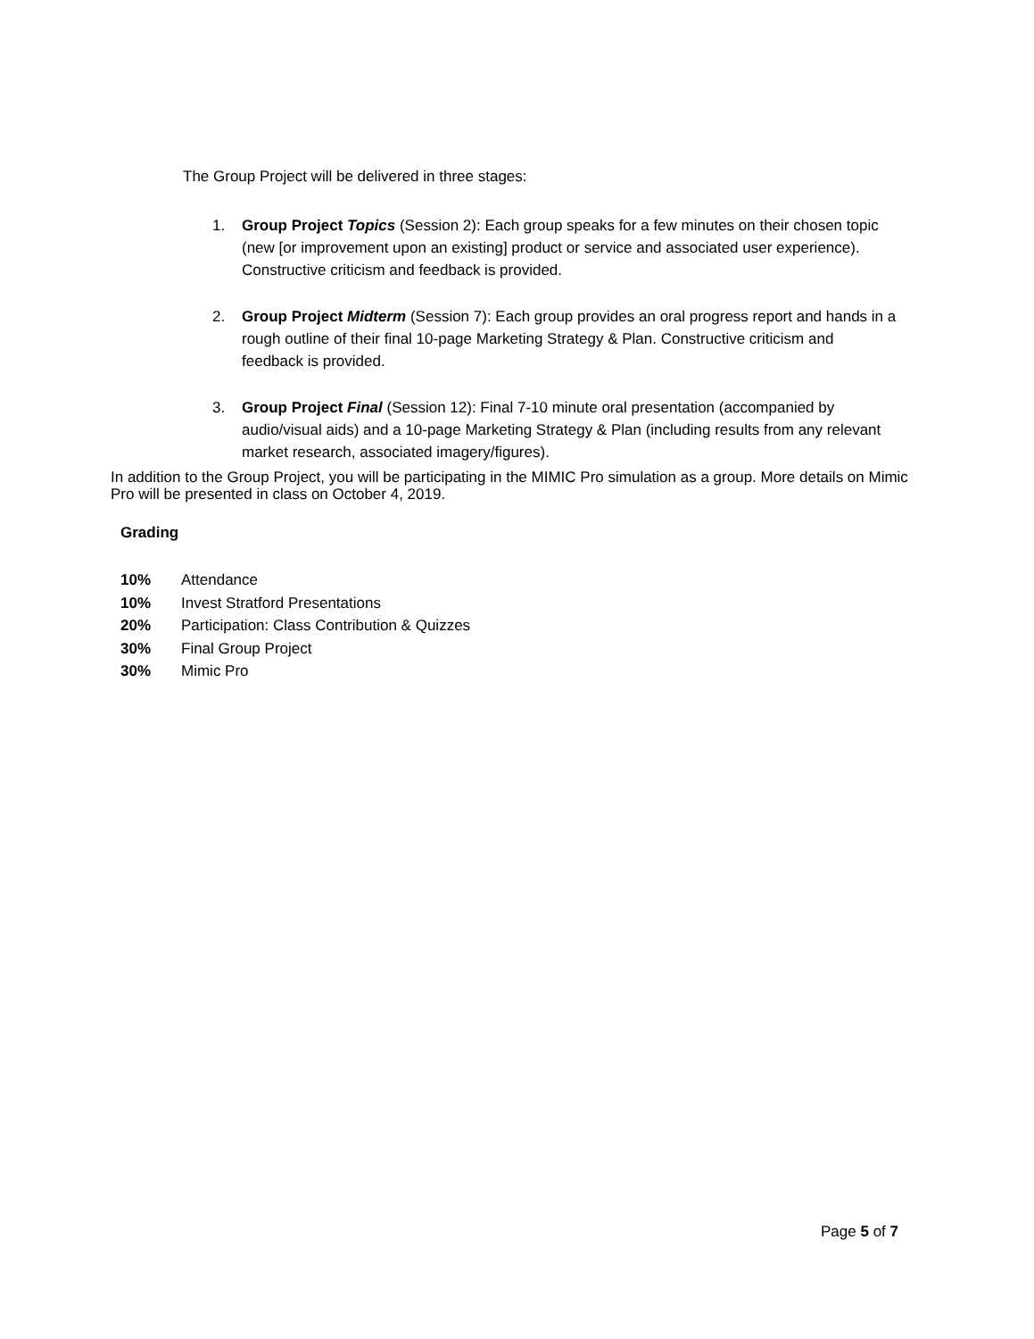The Group Project will be delivered in three stages:
1. Group Project Topics (Session 2): Each group speaks for a few minutes on their chosen topic (new [or improvement upon an existing] product or service and associated user experience). Constructive criticism and feedback is provided.
2. Group Project Midterm (Session 7): Each group provides an oral progress report and hands in a rough outline of their final 10-page Marketing Strategy & Plan. Constructive criticism and feedback is provided.
3. Group Project Final (Session 12): Final 7-10 minute oral presentation (accompanied by audio/visual aids) and a 10-page Marketing Strategy & Plan (including results from any relevant market research, associated imagery/figures).
In addition to the Group Project, you will be participating in the MIMIC Pro simulation as a group. More details on Mimic Pro will be presented in class on October 4, 2019.
Grading
10% Attendance
10% Invest Stratford Presentations
20% Participation: Class Contribution & Quizzes
30% Final Group Project
30% Mimic Pro
Page 5 of 7